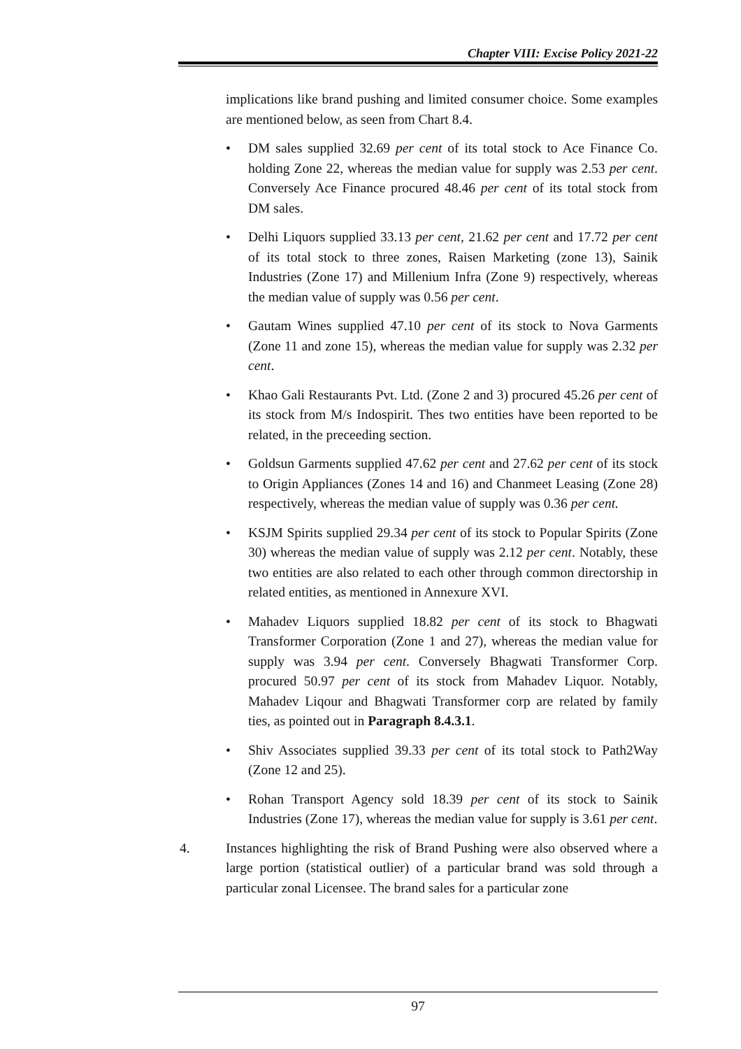Chapter VIII: Excise Policy 2021-22
implications like brand pushing and limited consumer choice. Some examples are mentioned below, as seen from Chart 8.4.
• DM sales supplied 32.69 per cent of its total stock to Ace Finance Co. holding Zone 22, whereas the median value for supply was 2.53 per cent. Conversely Ace Finance procured 48.46 per cent of its total stock from DM sales.
• Delhi Liquors supplied 33.13 per cent, 21.62 per cent and 17.72 per cent of its total stock to three zones, Raisen Marketing (zone 13), Sainik Industries (Zone 17) and Millenium Infra (Zone 9) respectively, whereas the median value of supply was 0.56 per cent.
• Gautam Wines supplied 47.10 per cent of its stock to Nova Garments (Zone 11 and zone 15), whereas the median value for supply was 2.32 per cent.
• Khao Gali Restaurants Pvt. Ltd. (Zone 2 and 3) procured 45.26 per cent of its stock from M/s Indospirit. Thes two entities have been reported to be related, in the preceeding section.
• Goldsun Garments supplied 47.62 per cent and 27.62 per cent of its stock to Origin Appliances (Zones 14 and 16) and Chanmeet Leasing (Zone 28) respectively, whereas the median value of supply was 0.36 per cent.
• KSJM Spirits supplied 29.34 per cent of its stock to Popular Spirits (Zone 30) whereas the median value of supply was 2.12 per cent. Notably, these two entities are also related to each other through common directorship in related entities, as mentioned in Annexure XVI.
• Mahadev Liquors supplied 18.82 per cent of its stock to Bhagwati Transformer Corporation (Zone 1 and 27), whereas the median value for supply was 3.94 per cent. Conversely Bhagwati Transformer Corp. procured 50.97 per cent of its stock from Mahadev Liquor. Notably, Mahadev Liqour and Bhagwati Transformer corp are related by family ties, as pointed out in Paragraph 8.4.3.1.
• Shiv Associates supplied 39.33 per cent of its total stock to Path2Way (Zone 12 and 25).
• Rohan Transport Agency sold 18.39 per cent of its stock to Sainik Industries (Zone 17), whereas the median value for supply is 3.61 per cent.
4. Instances highlighting the risk of Brand Pushing were also observed where a large portion (statistical outlier) of a particular brand was sold through a particular zonal Licensee. The brand sales for a particular zone
97